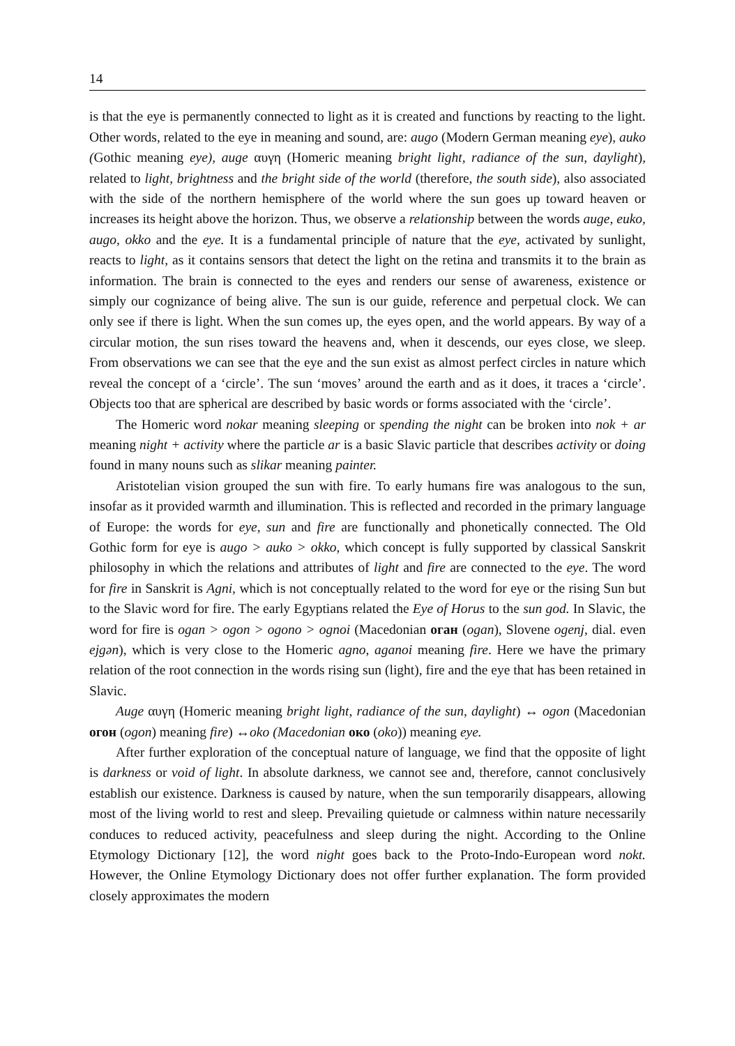14
is that the eye is permanently connected to light as it is created and functions by reacting to the light. Other words, related to the eye in meaning and sound, are: augo (Modern German meaning eye), auko (Gothic meaning eye), auge αυγη (Homeric meaning bright light, radiance of the sun, daylight), related to light, brightness and the bright side of the world (therefore, the south side), also associated with the side of the northern hemisphere of the world where the sun goes up toward heaven or increases its height above the horizon. Thus, we observe a relationship between the words auge, euko, augo, okko and the eye. It is a fundamental principle of nature that the eye, activated by sunlight, reacts to light, as it contains sensors that detect the light on the retina and transmits it to the brain as information. The brain is connected to the eyes and renders our sense of awareness, existence or simply our cognizance of being alive. The sun is our guide, reference and perpetual clock. We can only see if there is light. When the sun comes up, the eyes open, and the world appears. By way of a circular motion, the sun rises toward the heavens and, when it descends, our eyes close, we sleep. From observations we can see that the eye and the sun exist as almost perfect circles in nature which reveal the concept of a ‘circle’. The sun ‘moves’ around the earth and as it does, it traces a ‘circle’. Objects too that are spherical are described by basic words or forms associated with the ‘circle’.
The Homeric word nokar meaning sleeping or spending the night can be broken into nok + ar meaning night + activity where the particle ar is a basic Slavic particle that describes activity or doing found in many nouns such as slikar meaning painter.
Aristotelian vision grouped the sun with fire. To early humans fire was analogous to the sun, insofar as it provided warmth and illumination. This is reflected and recorded in the primary language of Europe: the words for eye, sun and fire are functionally and phonetically connected. The Old Gothic form for eye is augo > auko > okko, which concept is fully supported by classical Sanskrit philosophy in which the relations and attributes of light and fire are connected to the eye. The word for fire in Sanskrit is Agni, which is not conceptually related to the word for eye or the rising Sun but to the Slavic word for fire. The early Egyptians related the Eye of Horus to the sun god. In Slavic, the word for fire is ogan > ogon > ogono > ognoi (Macedonian оган (ogan), Slovene ogenj, dial. even ejgən), which is very close to the Homeric agno, aganoi meaning fire. Here we have the primary relation of the root connection in the words rising sun (light), fire and the eye that has been retained in Slavic.
Auge αυγη (Homeric meaning bright light, radiance of the sun, daylight) ↔ ogon (Macedonian огон (ogon) meaning fire) ↔oko (Macedonian око (oko)) meaning eye.
After further exploration of the conceptual nature of language, we find that the opposite of light is darkness or void of light. In absolute darkness, we cannot see and, therefore, cannot conclusively establish our existence. Darkness is caused by nature, when the sun temporarily disappears, allowing most of the living world to rest and sleep. Prevailing quietude or calmness within nature necessarily conduces to reduced activity, peacefulness and sleep during the night. According to the Online Etymology Dictionary [12], the word night goes back to the Proto-Indo-European word nokt. However, the Online Etymology Dictionary does not offer further explanation. The form provided closely approximates the modern